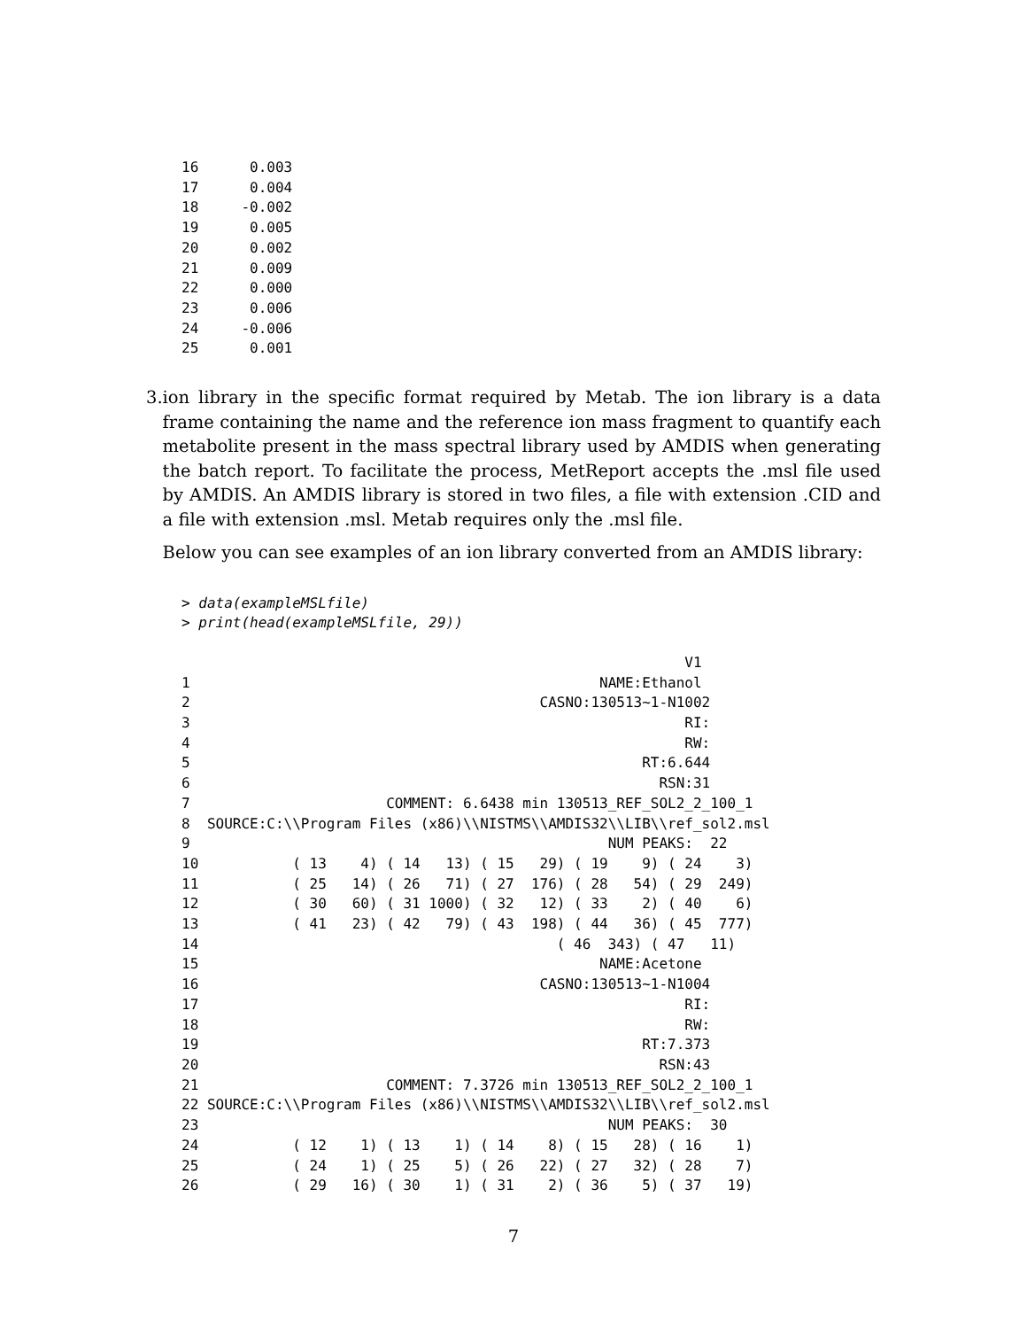16      0.003
17      0.004
18     -0.002
19      0.005
20      0.002
21      0.009
22      0.000
23      0.006
24     -0.006
25      0.001
3. ion library in the specific format required by Metab. The ion library is a data frame containing the name and the reference ion mass fragment to quantify each metabolite present in the mass spectral library used by AMDIS when generating the batch report. To facilitate the process, MetReport accepts the .msl file used by AMDIS. An AMDIS library is stored in two files, a file with extension .CID and a file with extension .msl. Metab requires only the .msl file.
Below you can see examples of an ion library converted from an AMDIS library:
> data(exampleMSLfile)
> print(head(exampleMSLfile, 29))
                                                           V1
1                                                NAME:Ethanol
2                                         CASNO:130513~1-N1002
3                                                          RI:
4                                                          RW:
5                                                     RT:6.644
6                                                       RSN:31
7                       COMMENT: 6.6438 min 130513_REF_SOL2_2_100_1
8  SOURCE:C:\\Program Files (x86)\\NISTMS\\AMDIS32\\LIB\\ref_sol2.msl
9                                                 NUM PEAKS:  22
10           ( 13    4) ( 14   13) ( 15   29) ( 19    9) ( 24    3)
11           ( 25   14) ( 26   71) ( 27  176) ( 28   54) ( 29  249)
12           ( 30   60) ( 31 1000) ( 32   12) ( 33    2) ( 40    6)
13           ( 41   23) ( 42   79) ( 43  198) ( 44   36) ( 45  777)
14                                          ( 46  343) ( 47   11)
15                                               NAME:Acetone
16                                        CASNO:130513~1-N1004
17                                                         RI:
18                                                         RW:
19                                                    RT:7.373
20                                                      RSN:43
21                      COMMENT: 7.3726 min 130513_REF_SOL2_2_100_1
22 SOURCE:C:\\Program Files (x86)\\NISTMS\\AMDIS32\\LIB\\ref_sol2.msl
23                                                NUM PEAKS:  30
24           ( 12    1) ( 13    1) ( 14    8) ( 15   28) ( 16    1)
25           ( 24    1) ( 25    5) ( 26   22) ( 27   32) ( 28    7)
26           ( 29   16) ( 30    1) ( 31    2) ( 36    5) ( 37   19)
7